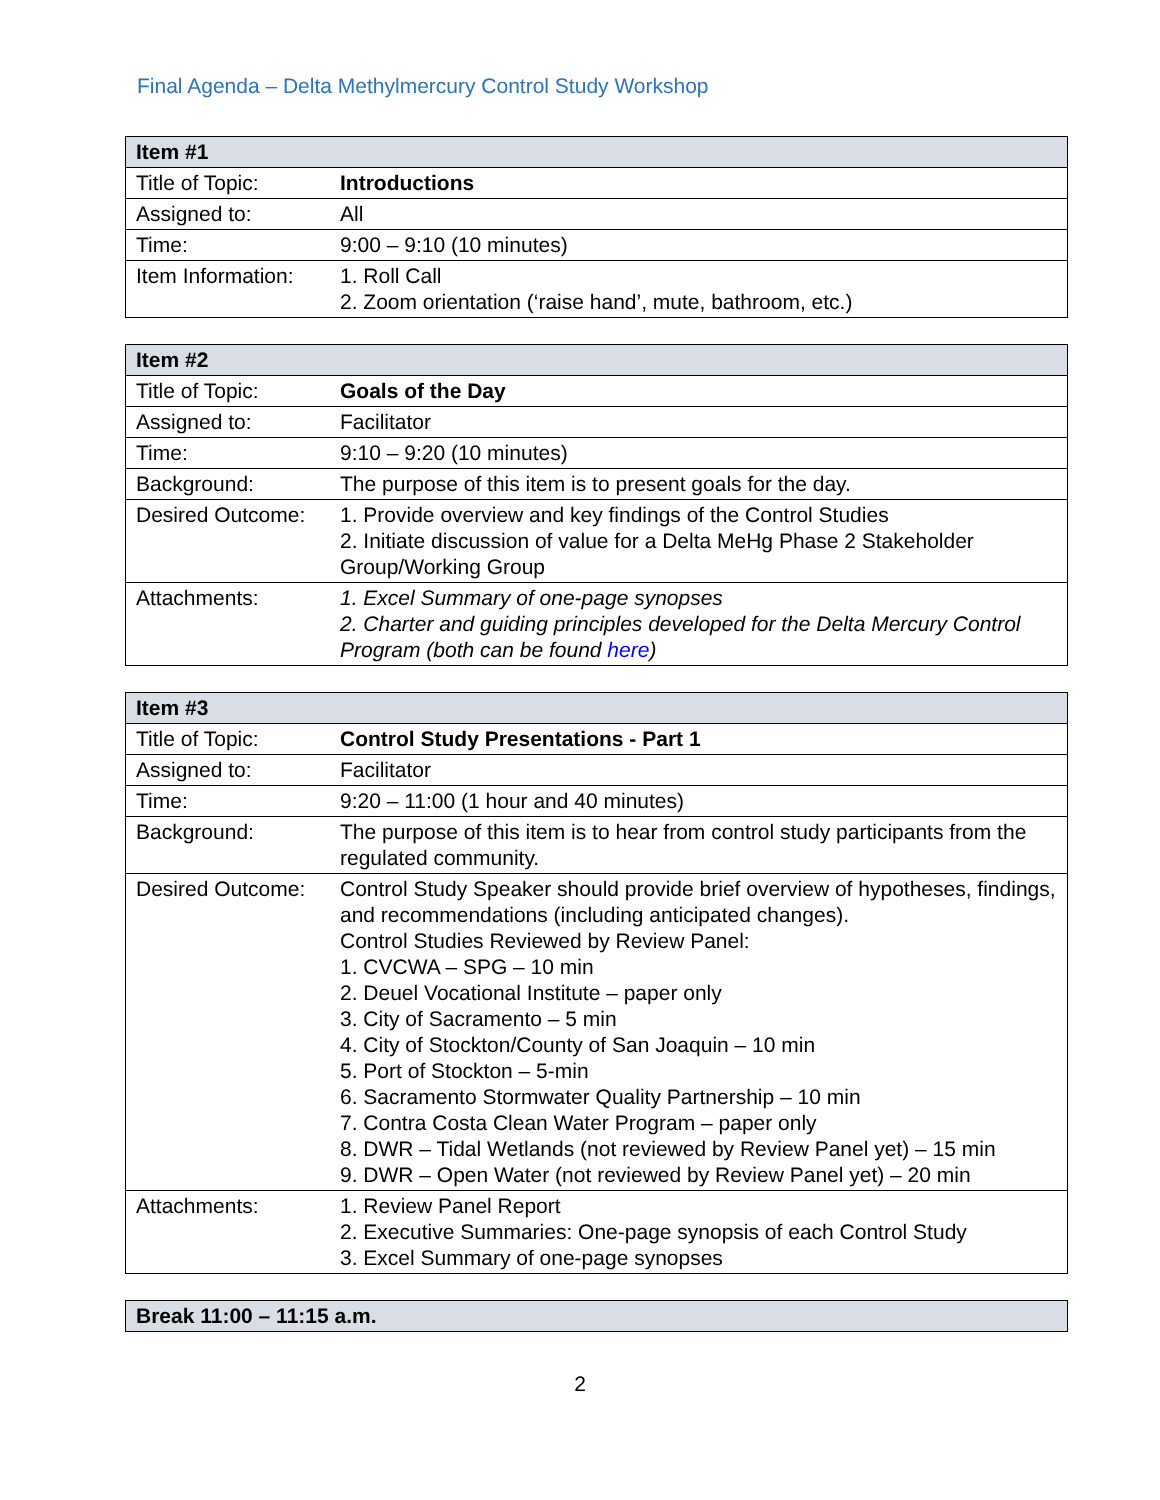Final Agenda – Delta Methylmercury Control Study Workshop
| Item #1 | |
| Title of Topic: | Introductions |
| Assigned to: | All |
| Time: | 9:00 – 9:10 (10 minutes) |
| Item Information: | 1. Roll Call 2. Zoom orientation (‘raise hand’, mute, bathroom, etc.) |
| Item #2 | |
| Title of Topic: | Goals of the Day |
| Assigned to: | Facilitator |
| Time: | 9:10 – 9:20 (10 minutes) |
| Background: | The purpose of this item is to present goals for the day. |
| Desired Outcome: | 1. Provide overview and key findings of the Control Studies 2. Initiate discussion of value for a Delta MeHg Phase 2 Stakeholder Group/Working Group |
| Attachments: | 1. Excel Summary of one-page synopses 2. Charter and guiding principles developed for the Delta Mercury Control Program (both can be found here ) |
| Item #3 | |
| Title of Topic: | Control Study Presentations - Part 1 |
| Assigned to: | Facilitator |
| Time: | 9:20 – 11:00 (1 hour and 40 minutes) |
| Background: | The purpose of this item is to hear from control study participants from the regulated community. |
| Desired Outcome: | Control Study Speaker should provide brief overview of hypotheses, findings, and recommendations (including anticipated changes). Control Studies Reviewed by Review Panel: 1. CVCWA – SPG – 10 min 2. Deuel Vocational Institute – paper only 3. City of Sacramento – 5 min 4. City of Stockton/County of San Joaquin – 10 min 5. Port of Stockton – 5-min 6. Sacramento Stormwater Quality Partnership – 10 min 7. Contra Costa Clean Water Program – paper only 8. DWR – Tidal Wetlands (not reviewed by Review Panel yet) – 15 min 9. DWR – Open Water (not reviewed by Review Panel yet) – 20 min |
| Attachments: | 1. Review Panel Report 2. Executive Summaries: One-page synopsis of each Control Study 3. Excel Summary of one-page synopses |
| Break 11:00 – 11:15 a.m. |
2